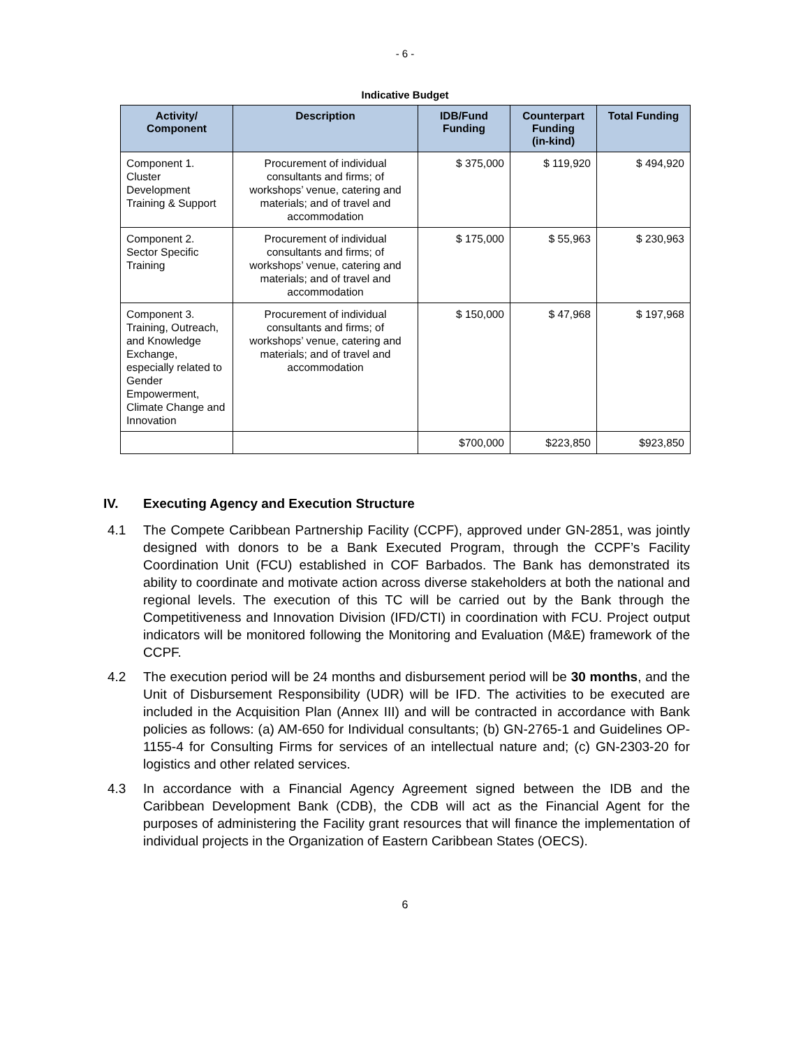- 6 -
Indicative Budget
| Activity/ Component | Description | IDB/Fund Funding | Counterpart Funding (in-kind) | Total Funding |
| --- | --- | --- | --- | --- |
| Component 1. Cluster Development Training & Support | Procurement of individual consultants and firms; of workshops’ venue, catering and materials; and of travel and accommodation | $ 375,000 | $ 119,920 | $ 494,920 |
| Component 2. Sector Specific Training | Procurement of individual consultants and firms; of workshops’ venue, catering and materials; and of travel and accommodation | $ 175,000 | $ 55,963 | $ 230,963 |
| Component 3. Training, Outreach, and Knowledge Exchange, especially related to Gender Empowerment, Climate Change and Innovation | Procurement of individual consultants and firms; of workshops’ venue, catering and materials; and of travel and accommodation | $ 150,000 | $ 47,968 | $ 197,968 |
| | | $700,000 | $223,850 | $923,850 |
IV. Executing Agency and Execution Structure
4.1 The Compete Caribbean Partnership Facility (CCPF), approved under GN-2851, was jointly designed with donors to be a Bank Executed Program, through the CCPF’s Facility Coordination Unit (FCU) established in COF Barbados. The Bank has demonstrated its ability to coordinate and motivate action across diverse stakeholders at both the national and regional levels. The execution of this TC will be carried out by the Bank through the Competitiveness and Innovation Division (IFD/CTI) in coordination with FCU. Project output indicators will be monitored following the Monitoring and Evaluation (M&E) framework of the CCPF.
4.2 The execution period will be 24 months and disbursement period will be 30 months, and the Unit of Disbursement Responsibility (UDR) will be IFD. The activities to be executed are included in the Acquisition Plan (Annex III) and will be contracted in accordance with Bank policies as follows: (a) AM-650 for Individual consultants; (b) GN-2765-1 and Guidelines OP-1155-4 for Consulting Firms for services of an intellectual nature and; (c) GN-2303-20 for logistics and other related services.
4.3 In accordance with a Financial Agency Agreement signed between the IDB and the Caribbean Development Bank (CDB), the CDB will act as the Financial Agent for the purposes of administering the Facility grant resources that will finance the implementation of individual projects in the Organization of Eastern Caribbean States (OECS).
6